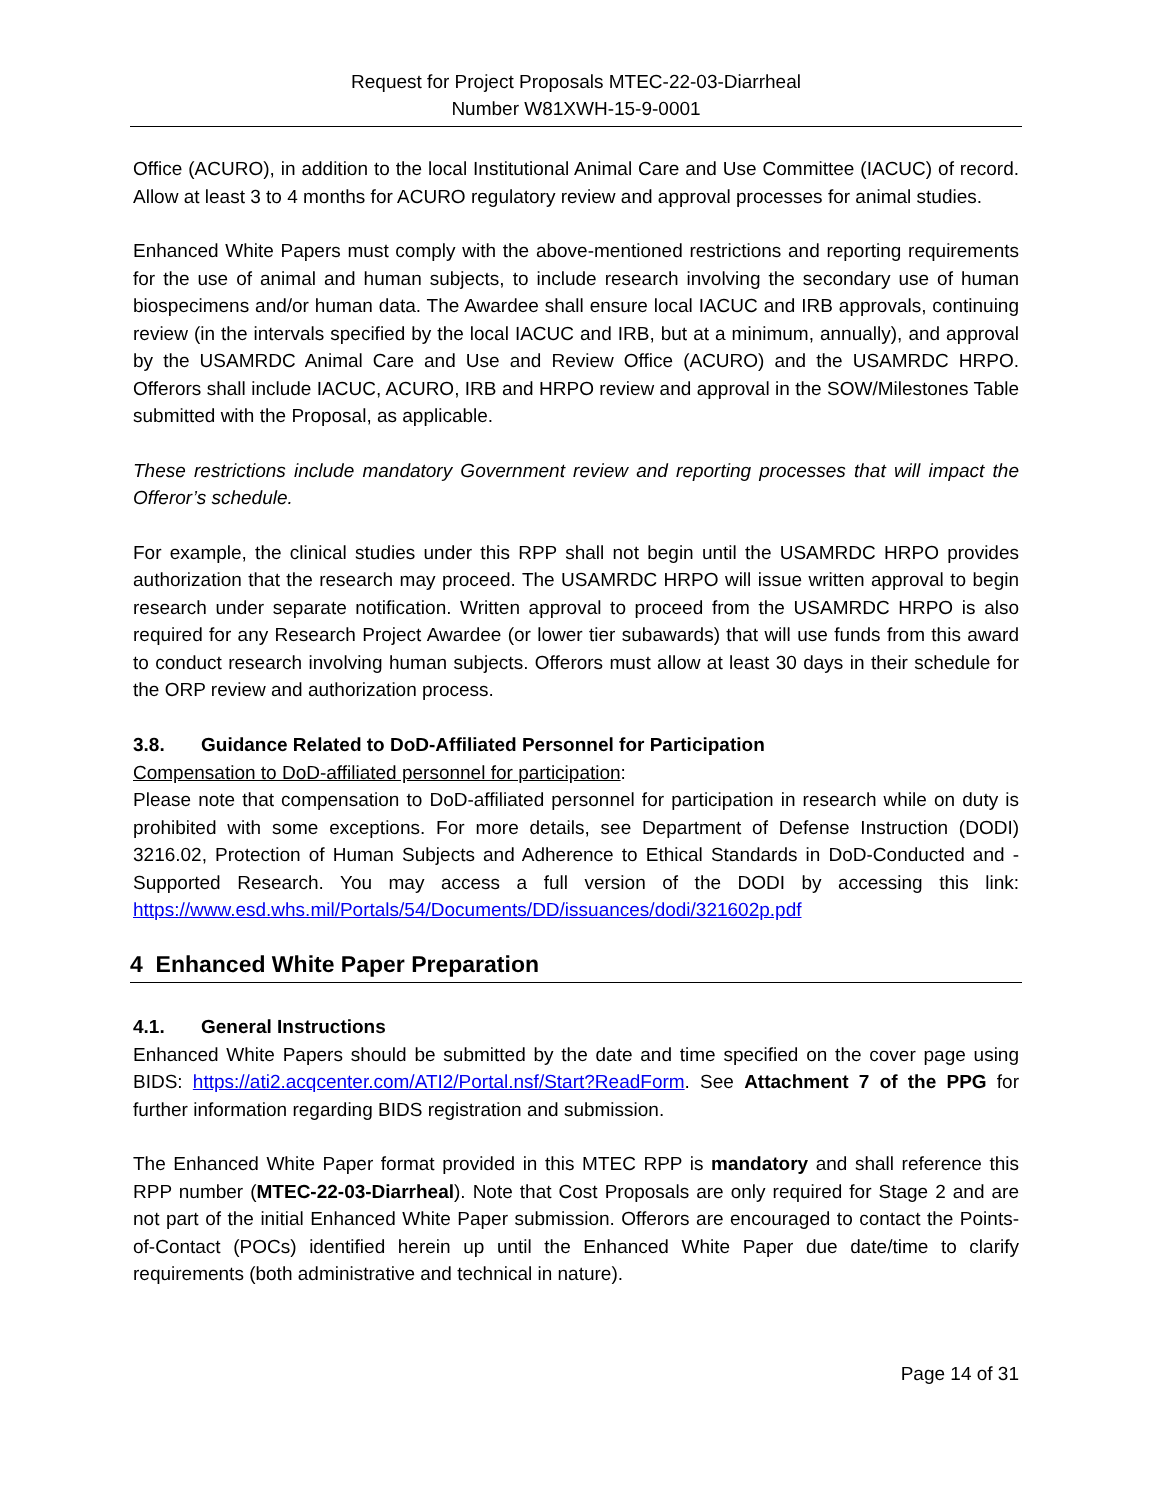Request for Project Proposals MTEC-22-03-Diarrheal
Number W81XWH-15-9-0001
Office (ACURO), in addition to the local Institutional Animal Care and Use Committee (IACUC) of record. Allow at least 3 to 4 months for ACURO regulatory review and approval processes for animal studies.
Enhanced White Papers must comply with the above-mentioned restrictions and reporting requirements for the use of animal and human subjects, to include research involving the secondary use of human biospecimens and/or human data. The Awardee shall ensure local IACUC and IRB approvals, continuing review (in the intervals specified by the local IACUC and IRB, but at a minimum, annually), and approval by the USAMRDC Animal Care and Use and Review Office (ACURO) and the USAMRDC HRPO. Offerors shall include IACUC, ACURO, IRB and HRPO review and approval in the SOW/Milestones Table submitted with the Proposal, as applicable.
These restrictions include mandatory Government review and reporting processes that will impact the Offeror’s schedule.
For example, the clinical studies under this RPP shall not begin until the USAMRDC HRPO provides authorization that the research may proceed. The USAMRDC HRPO will issue written approval to begin research under separate notification. Written approval to proceed from the USAMRDC HRPO is also required for any Research Project Awardee (or lower tier subawards) that will use funds from this award to conduct research involving human subjects. Offerors must allow at least 30 days in their schedule for the ORP review and authorization process.
3.8. Guidance Related to DoD-Affiliated Personnel for Participation
Compensation to DoD-affiliated personnel for participation:
Please note that compensation to DoD-affiliated personnel for participation in research while on duty is prohibited with some exceptions. For more details, see Department of Defense Instruction (DODI) 3216.02, Protection of Human Subjects and Adherence to Ethical Standards in DoD-Conducted and -Supported Research. You may access a full version of the DODI by accessing this link: https://www.esd.whs.mil/Portals/54/Documents/DD/issuances/dodi/321602p.pdf
4 Enhanced White Paper Preparation
4.1. General Instructions
Enhanced White Papers should be submitted by the date and time specified on the cover page using BIDS: https://ati2.acqcenter.com/ATI2/Portal.nsf/Start?ReadForm. See Attachment 7 of the PPG for further information regarding BIDS registration and submission.
The Enhanced White Paper format provided in this MTEC RPP is mandatory and shall reference this RPP number (MTEC-22-03-Diarrheal). Note that Cost Proposals are only required for Stage 2 and are not part of the initial Enhanced White Paper submission. Offerors are encouraged to contact the Points-of-Contact (POCs) identified herein up until the Enhanced White Paper due date/time to clarify requirements (both administrative and technical in nature).
Page 14 of 31